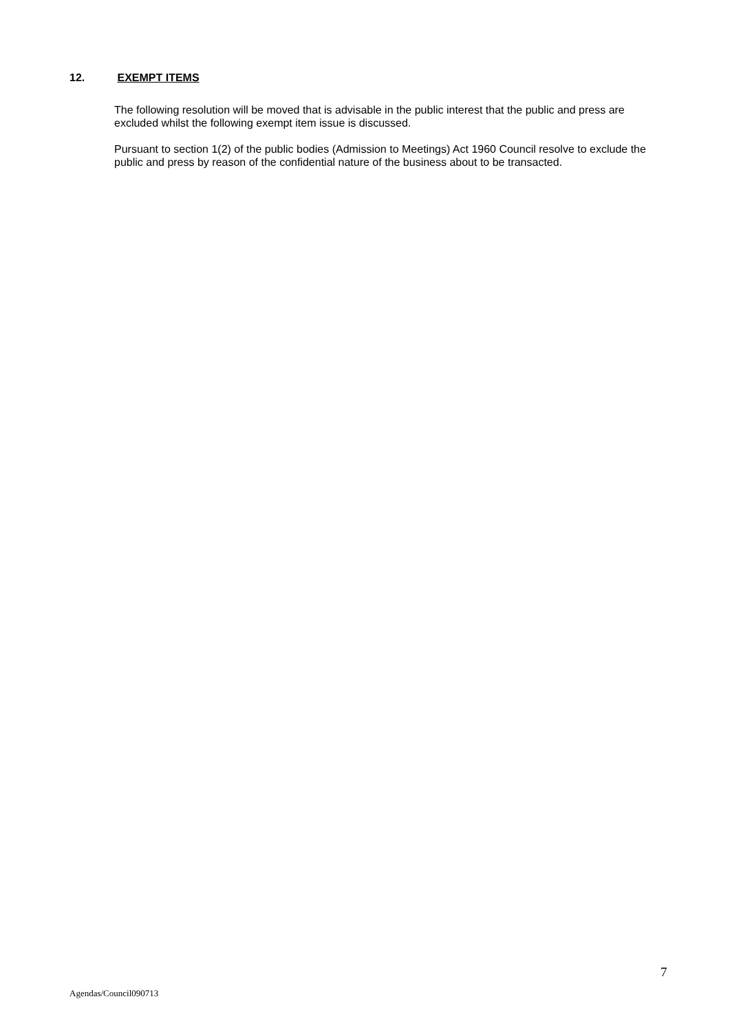12. EXEMPT ITEMS
The following resolution will be moved that is advisable in the public interest that the public and press are excluded whilst the following exempt item issue is discussed.
Pursuant to section 1(2) of the public bodies (Admission to Meetings) Act 1960 Council resolve to exclude the public and press by reason of the confidential nature of the business about to be transacted.
7
Agendas/Council090713